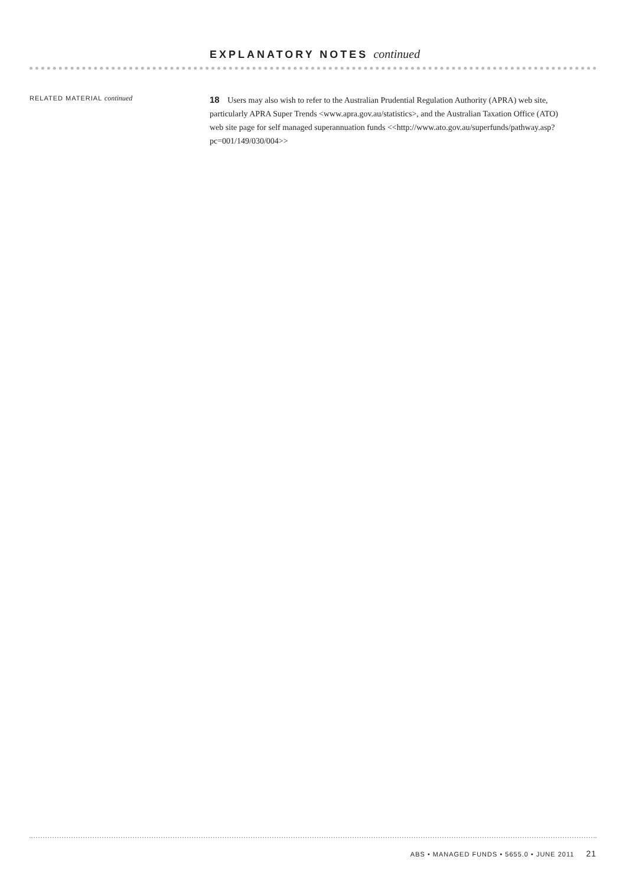EXPLANATORY NOTES continued
RELATED MATERIAL continued
18 Users may also wish to refer to the Australian Prudential Regulation Authority (APRA) web site, particularly APRA Super Trends <www.apra.gov.au/statistics>, and the Australian Taxation Office (ATO) web site page for self managed superannuation funds <<http://www.ato.gov.au/superfunds/pathway.asp?pc=001/149/030/004>>
ABS • MANAGED FUNDS • 5655.0 • JUNE 2011 21